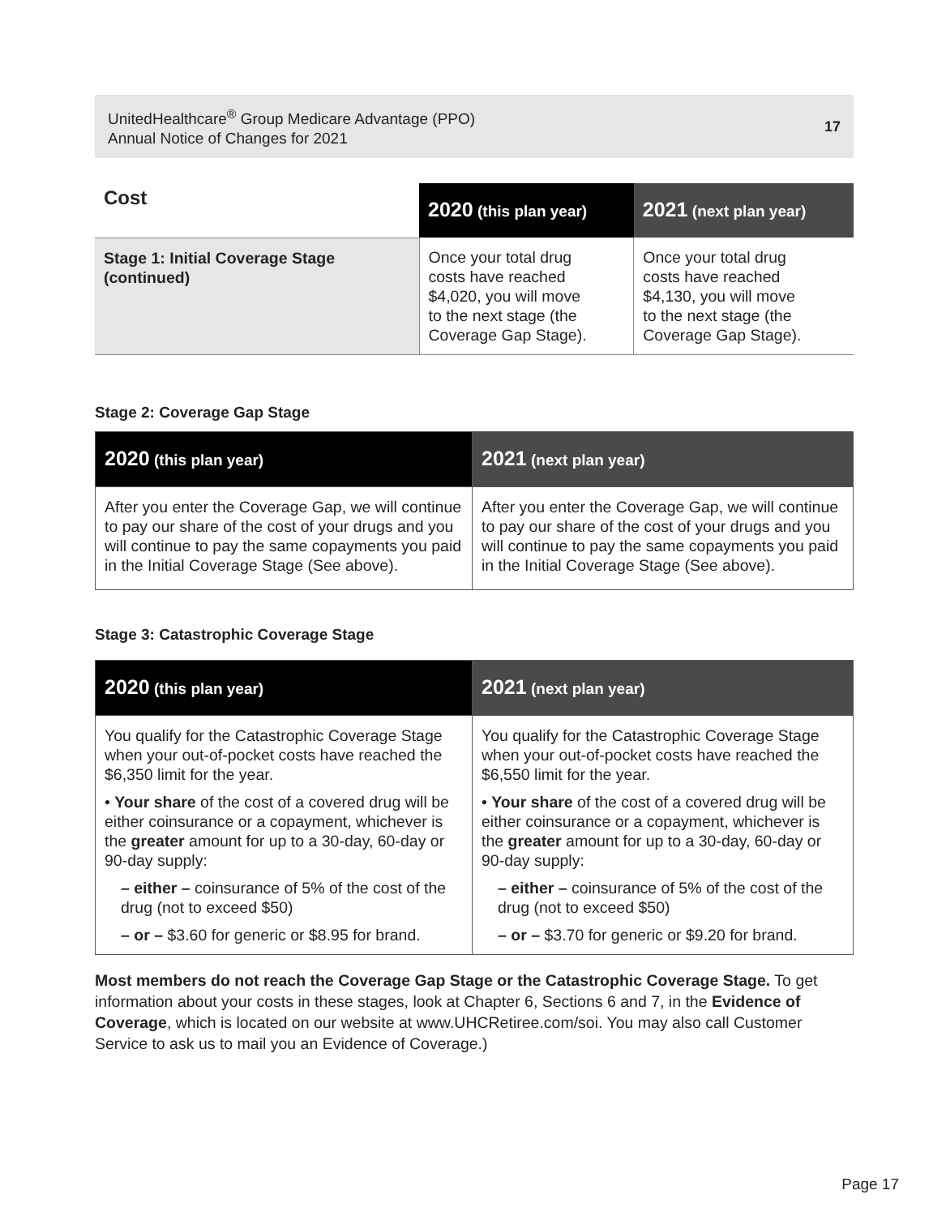UnitedHealthcare<sup>®</sup> Group Medicare Advantage (PPO)
Annual Notice of Changes for 2021
17
| Cost | 2020 (this plan year) | 2021 (next plan year) |
| --- | --- | --- |
| Stage 1: Initial Coverage Stage (continued) | Once your total drug costs have reached $4,020, you will move to the next stage (the Coverage Gap Stage). | Once your total drug costs have reached $4,130, you will move to the next stage (the Coverage Gap Stage). |
Stage 2: Coverage Gap Stage
| 2020 (this plan year) | 2021 (next plan year) |
| --- | --- |
| After you enter the Coverage Gap, we will continue to pay our share of the cost of your drugs and you will continue to pay the same copayments you paid in the Initial Coverage Stage (See above). | After you enter the Coverage Gap, we will continue to pay our share of the cost of your drugs and you will continue to pay the same copayments you paid in the Initial Coverage Stage (See above). |
Stage 3: Catastrophic Coverage Stage
| 2020 (this plan year) | 2021 (next plan year) |
| --- | --- |
| You qualify for the Catastrophic Coverage Stage when your out-of-pocket costs have reached the $6,350 limit for the year. • Your share of the cost of a covered drug will be either coinsurance or a copayment, whichever is the greater amount for up to a 30-day, 60-day or 90-day supply: – either – coinsurance of 5% of the cost of the drug (not to exceed $50) – or – $3.60 for generic or $8.95 for brand. | You qualify for the Catastrophic Coverage Stage when your out-of-pocket costs have reached the $6,550 limit for the year. • Your share of the cost of a covered drug will be either coinsurance or a copayment, whichever is the greater amount for up to a 30-day, 60-day or 90-day supply: – either – coinsurance of 5% of the cost of the drug (not to exceed $50) – or – $3.70 for generic or $9.20 for brand. |
Most members do not reach the Coverage Gap Stage or the Catastrophic Coverage Stage. To get information about your costs in these stages, look at Chapter 6, Sections 6 and 7, in the Evidence of Coverage, which is located on our website at www.UHCRetiree.com/soi. You may also call Customer Service to ask us to mail you an Evidence of Coverage.)
Page 17